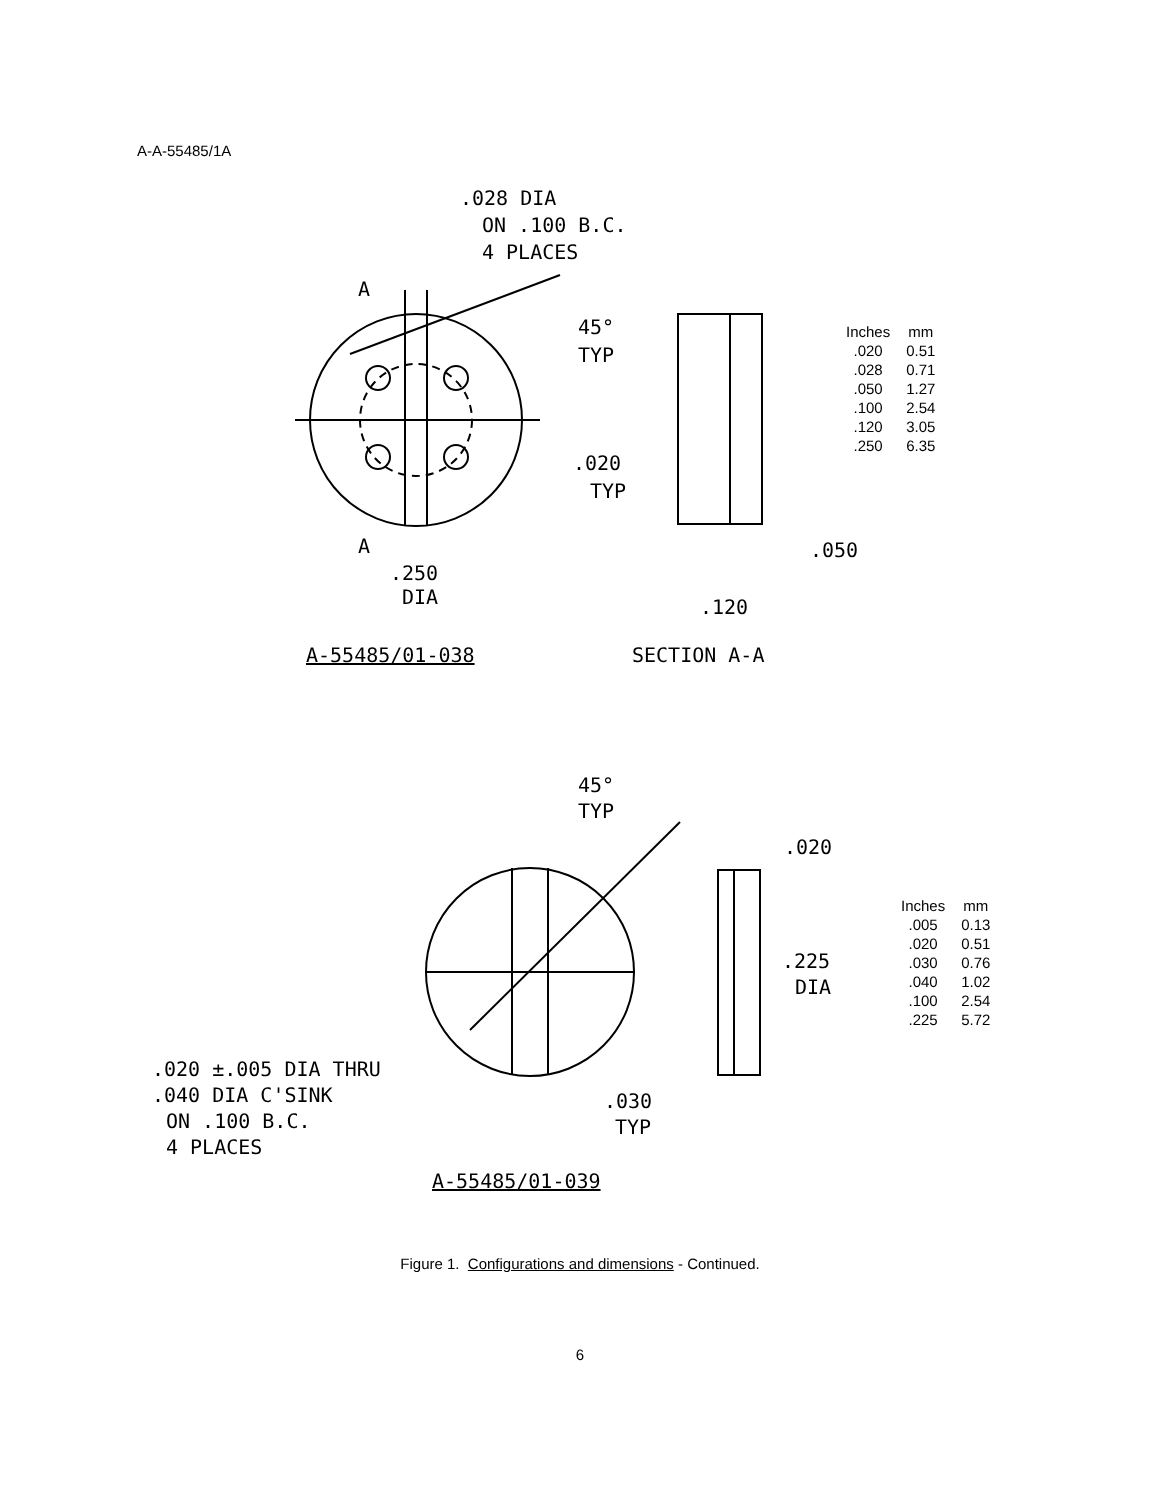A-A-55485/1A
.028 DIA
ON .100 B.C.
4 PLACES
A
45°
TYP
.020
TYP
A
.050
.250
DIA
.120
A-55485/01-038
SECTION A-A
45°
TYP
.020
.225
DIA
.020 ±.005 DIA THRU
.040 DIA C'SINK
.030
ON .100 B.C.
TYP
4 PLACES
A-55485/01-039
| Inches | mm |
| --- | --- |
| .020 | 0.51 |
| .028 | 0.71 |
| .050 | 1.27 |
| .100 | 2.54 |
| .120 | 3.05 |
| .250 | 6.35 |
| Inches | mm |
| --- | --- |
| .005 | 0.13 |
| .020 | 0.51 |
| .030 | 0.76 |
| .040 | 1.02 |
| .100 | 2.54 |
| .225 | 5.72 |
Figure 1. Configurations and dimensions - Continued.
6